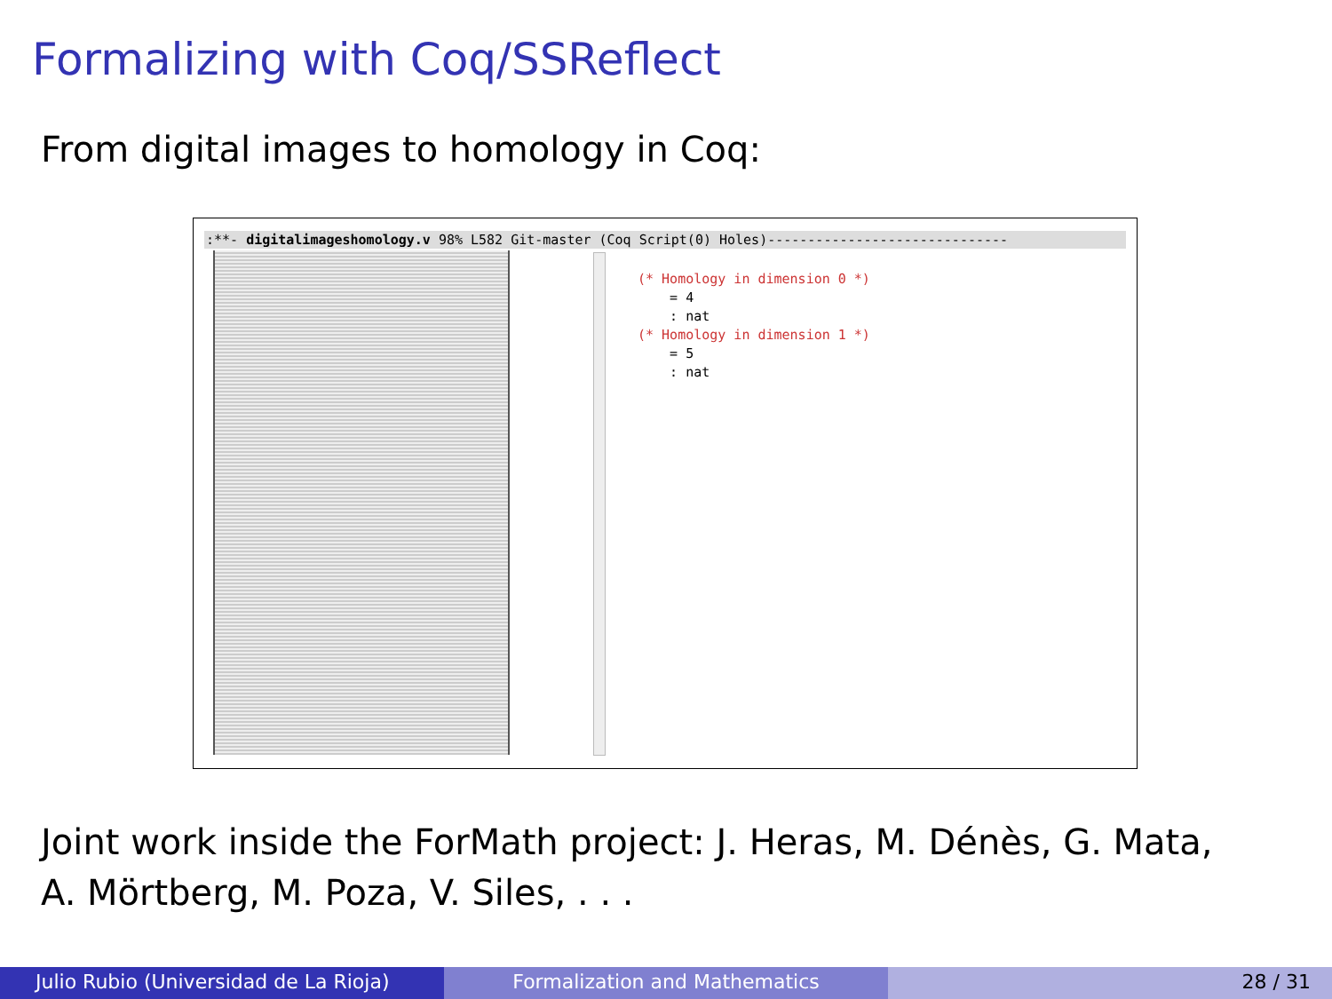Formalizing with Coq/SSReflect
From digital images to homology in Coq:
:**- digitalimageshomology.v 98% L582 Git-master (Coq Script(0) Holes)------------------------------
(* Homology in dimension 0 *)
    = 4
    : nat
(* Homology in dimension 1 *)
    = 5
    : nat
Joint work inside the ForMath project: J. Heras, M. Dénès, G. Mata,
A. Mörtberg, M. Poza, V. Siles, . . .
Julio Rubio (Universidad de La Rioja) Formalization and Mathematics 28 / 31